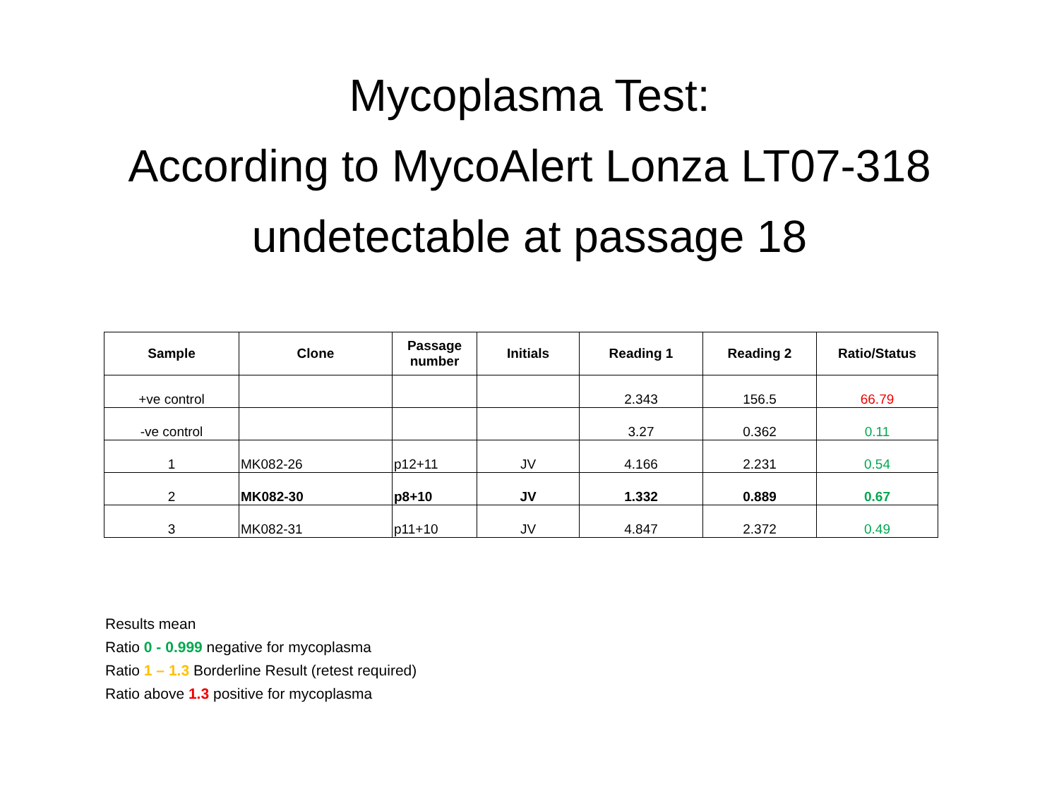Mycoplasma Test:
According to MycoAlert Lonza LT07-318
undetectable at passage 18
| Sample | Clone | Passage number | Initials | Reading 1 | Reading 2 | Ratio/Status |
| --- | --- | --- | --- | --- | --- | --- |
| +ve control | | | | 2.343 | 156.5 | 66.79 |
| -ve control | | | | 3.27 | 0.362 | 0.11 |
| 1 | MK082-26 | p12+11 | JV | 4.166 | 2.231 | 0.54 |
| 2 | MK082-30 | p8+10 | JV | 1.332 | 0.889 | 0.67 |
| 3 | MK082-31 | p11+10 | JV | 4.847 | 2.372 | 0.49 |
Results mean
Ratio 0 - 0.999 negative for mycoplasma
Ratio 1 – 1.3 Borderline Result (retest required)
Ratio above 1.3 positive for mycoplasma